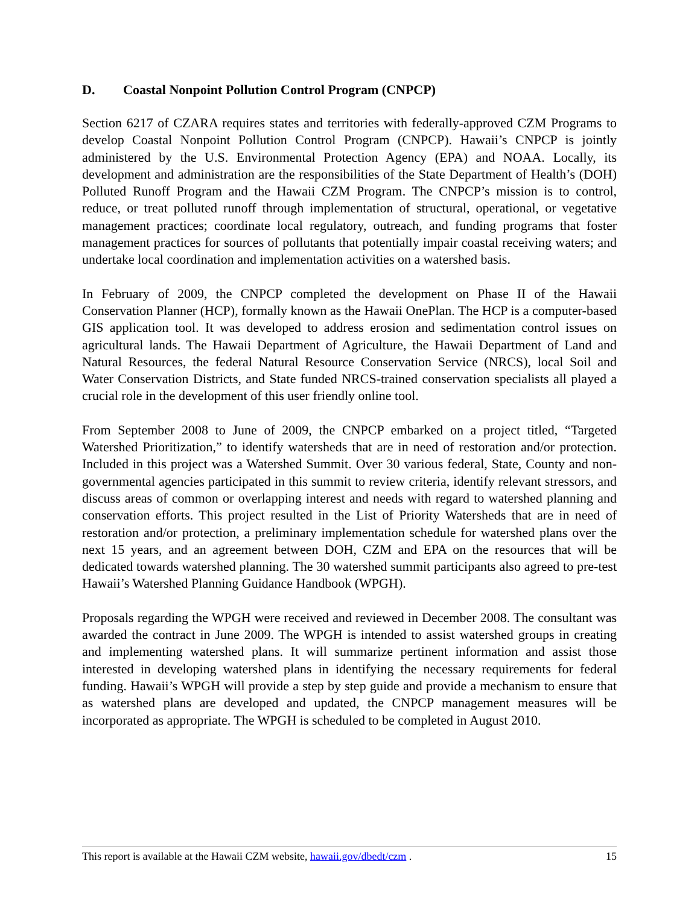D. Coastal Nonpoint Pollution Control Program (CNPCP)
Section 6217 of CZARA requires states and territories with federally-approved CZM Programs to develop Coastal Nonpoint Pollution Control Program (CNPCP). Hawaii’s CNPCP is jointly administered by the U.S. Environmental Protection Agency (EPA) and NOAA. Locally, its development and administration are the responsibilities of the State Department of Health’s (DOH) Polluted Runoff Program and the Hawaii CZM Program. The CNPCP’s mission is to control, reduce, or treat polluted runoff through implementation of structural, operational, or vegetative management practices; coordinate local regulatory, outreach, and funding programs that foster management practices for sources of pollutants that potentially impair coastal receiving waters; and undertake local coordination and implementation activities on a watershed basis.
In February of 2009, the CNPCP completed the development on Phase II of the Hawaii Conservation Planner (HCP), formally known as the Hawaii OnePlan. The HCP is a computer-based GIS application tool. It was developed to address erosion and sedimentation control issues on agricultural lands. The Hawaii Department of Agriculture, the Hawaii Department of Land and Natural Resources, the federal Natural Resource Conservation Service (NRCS), local Soil and Water Conservation Districts, and State funded NRCS-trained conservation specialists all played a crucial role in the development of this user friendly online tool.
From September 2008 to June of 2009, the CNPCP embarked on a project titled, “Targeted Watershed Prioritization,” to identify watersheds that are in need of restoration and/or protection. Included in this project was a Watershed Summit. Over 30 various federal, State, County and non-governmental agencies participated in this summit to review criteria, identify relevant stressors, and discuss areas of common or overlapping interest and needs with regard to watershed planning and conservation efforts. This project resulted in the List of Priority Watersheds that are in need of restoration and/or protection, a preliminary implementation schedule for watershed plans over the next 15 years, and an agreement between DOH, CZM and EPA on the resources that will be dedicated towards watershed planning. The 30 watershed summit participants also agreed to pre-test Hawaii’s Watershed Planning Guidance Handbook (WPGH).
Proposals regarding the WPGH were received and reviewed in December 2008. The consultant was awarded the contract in June 2009. The WPGH is intended to assist watershed groups in creating and implementing watershed plans. It will summarize pertinent information and assist those interested in developing watershed plans in identifying the necessary requirements for federal funding. Hawaii’s WPGH will provide a step by step guide and provide a mechanism to ensure that as watershed plans are developed and updated, the CNPCP management measures will be incorporated as appropriate. The WPGH is scheduled to be completed in August 2010.
This report is available at the Hawaii CZM website, hawaii.gov/dbedt/czm . 15